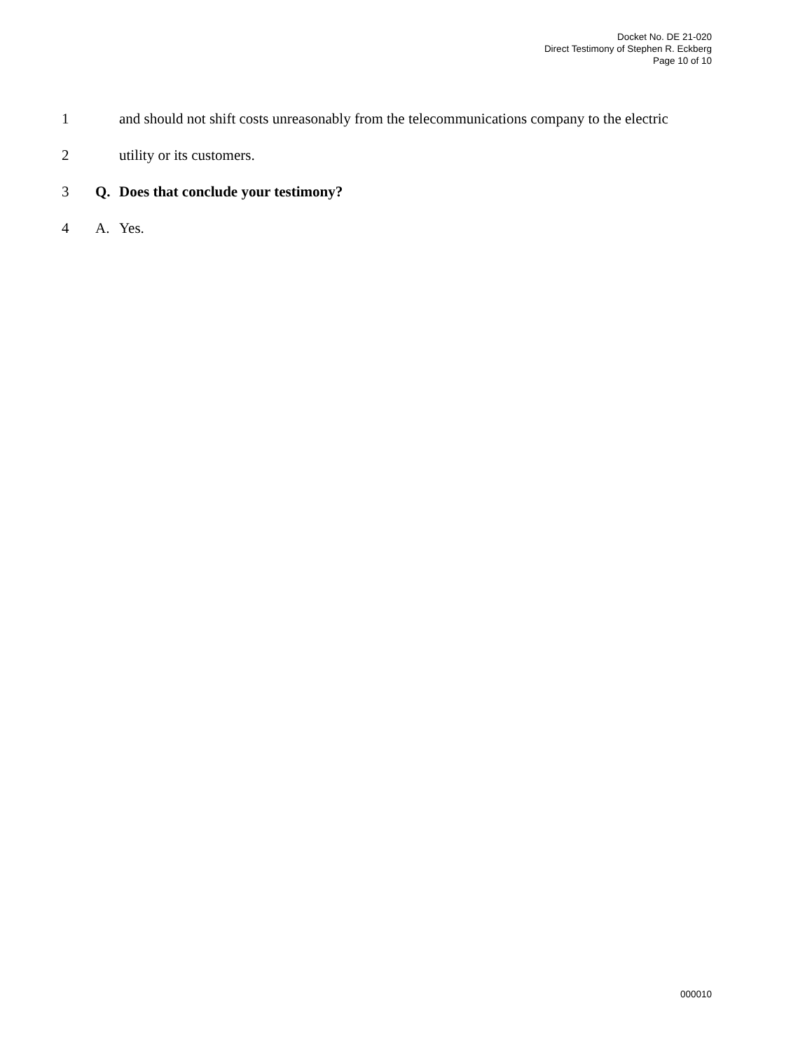Docket No. DE 21-020
Direct Testimony of Stephen R. Eckberg
Page 10 of 10
1 and should not shift costs unreasonably from the telecommunications company to the electric
2 utility or its customers.
3 Q. Does that conclude your testimony?
4 A. Yes.
000010